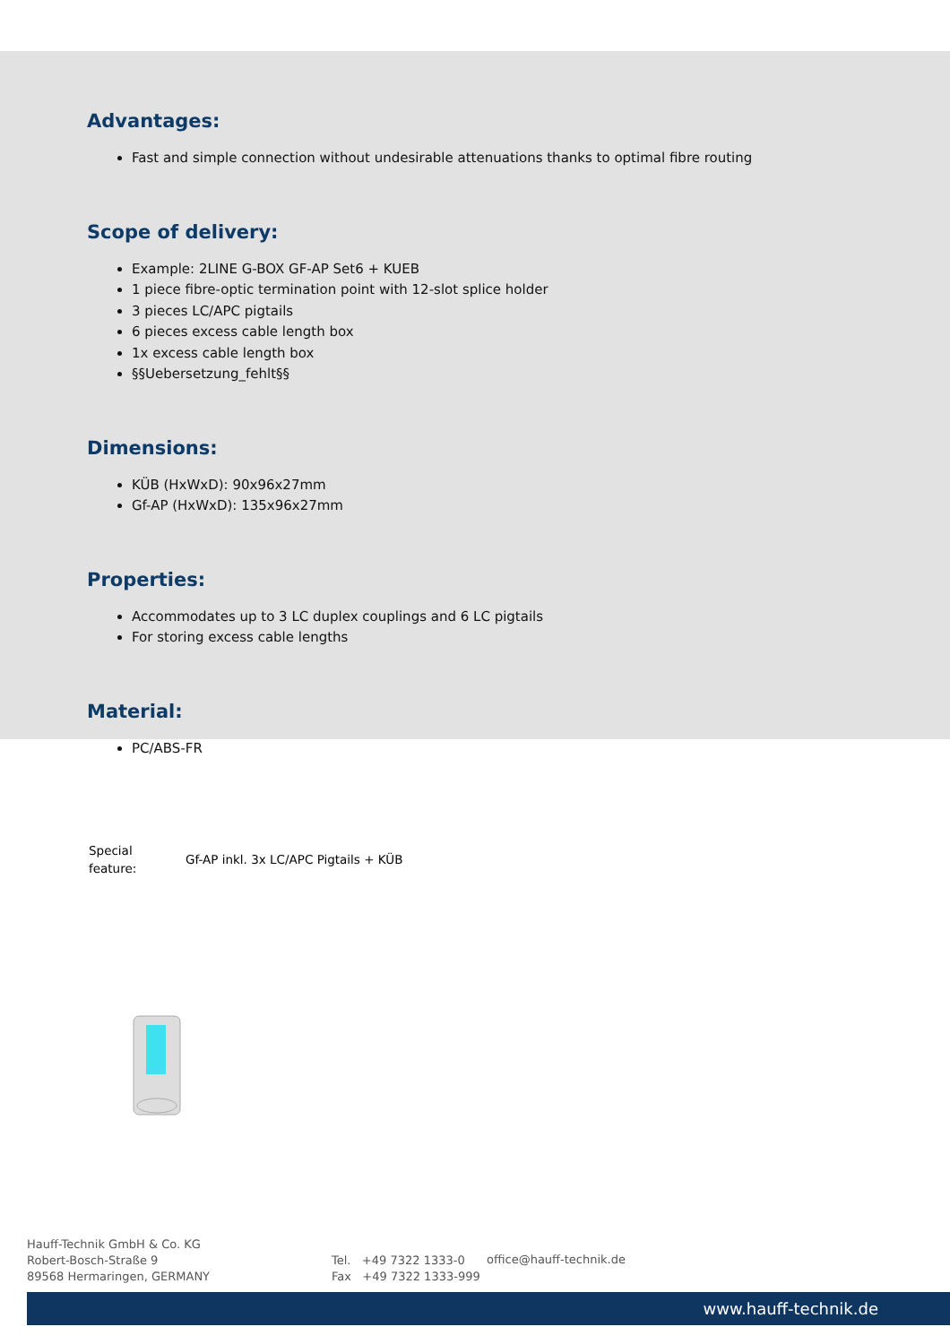Advantages:
Fast and simple connection without undesirable attenuations thanks to optimal fibre routing
Scope of delivery:
Example: 2LINE G-BOX GF-AP Set6 + KUEB
1 piece fibre-optic termination point with 12-slot splice holder
3 pieces LC/APC pigtails
6 pieces excess cable length box
1x excess cable length box
§§Uebersetzung_fehlt§§
Dimensions:
KÜB (HxWxD): 90x96x27mm
Gf-AP (HxWxD): 135x96x27mm
Properties:
Accommodates up to 3 LC duplex couplings and 6 LC pigtails
For storing excess cable lengths
Material:
PC/ABS-FR
| Special feature: | Gf-AP inkl. 3x LC/APC Pigtails + KÜB |
Hauff-Technik GmbH & Co. KG
Robert-Bosch-Straße 9
89568 Hermaringen, GERMANY
Tel. +49 7322 1333-0
Fax +49 7322 1333-999
office@hauff-technik.de
www.hauff-technik.de